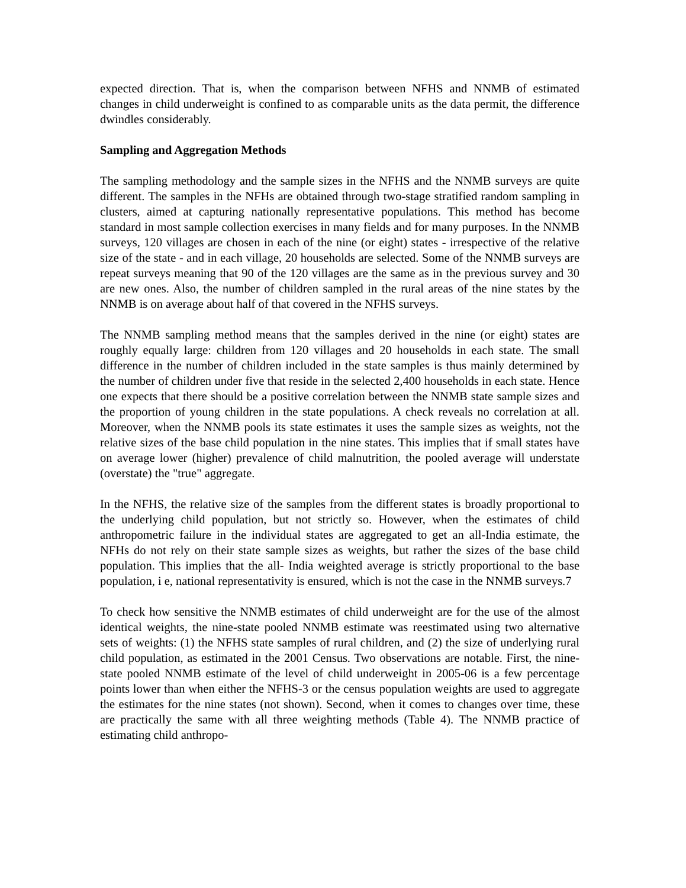expected direction. That is, when the comparison between NFHS and NNMB of estimated changes in child underweight is confined to as comparable units as the data permit, the difference dwindles considerably.
Sampling and Aggregation Methods
The sampling methodology and the sample sizes in the NFHS and the NNMB surveys are quite different. The samples in the NFHs are obtained through two-stage stratified random sampling in clusters, aimed at capturing nationally representative populations. This method has become standard in most sample collection exercises in many fields and for many purposes. In the NNMB surveys, 120 villages are chosen in each of the nine (or eight) states - irrespective of the relative size of the state - and in each village, 20 households are selected. Some of the NNMB surveys are repeat surveys meaning that 90 of the 120 villages are the same as in the previous survey and 30 are new ones. Also, the number of children sampled in the rural areas of the nine states by the NNMB is on average about half of that covered in the NFHS surveys.
The NNMB sampling method means that the samples derived in the nine (or eight) states are roughly equally large: children from 120 villages and 20 households in each state. The small difference in the number of children included in the state samples is thus mainly determined by the number of children under five that reside in the selected 2,400 households in each state. Hence one expects that there should be a positive correlation between the NNMB state sample sizes and the proportion of young children in the state populations. A check reveals no correlation at all. Moreover, when the NNMB pools its state estimates it uses the sample sizes as weights, not the relative sizes of the base child population in the nine states. This implies that if small states have on average lower (higher) prevalence of child malnutrition, the pooled average will understate (overstate) the "true" aggregate.
In the NFHS, the relative size of the samples from the different states is broadly proportional to the underlying child population, but not strictly so. However, when the estimates of child anthropometric failure in the individual states are aggregated to get an all-India estimate, the NFHs do not rely on their state sample sizes as weights, but rather the sizes of the base child population. This implies that the all- India weighted average is strictly proportional to the base population, i e, national representativity is ensured, which is not the case in the NNMB surveys.7
To check how sensitive the NNMB estimates of child underweight are for the use of the almost identical weights, the nine-state pooled NNMB estimate was reestimated using two alternative sets of weights: (1) the NFHS state samples of rural children, and (2) the size of underlying rural child population, as estimated in the 2001 Census. Two observations are notable. First, the nine-state pooled NNMB estimate of the level of child underweight in 2005-06 is a few percentage points lower than when either the NFHS-3 or the census population weights are used to aggregate the estimates for the nine states (not shown). Second, when it comes to changes over time, these are practically the same with all three weighting methods (Table 4). The NNMB practice of estimating child anthropo-